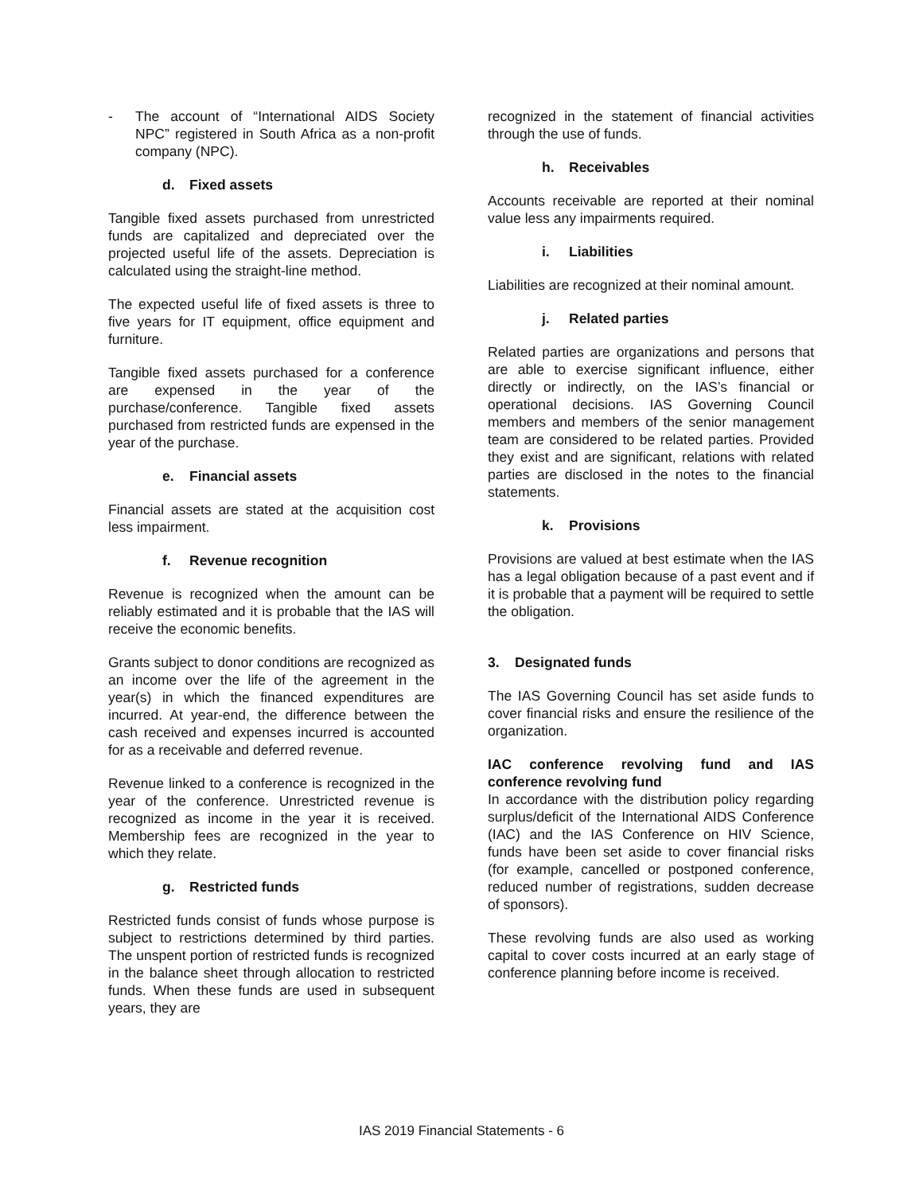- The account of “International AIDS Society NPC” registered in South Africa as a non-profit company (NPC).
d. Fixed assets
Tangible fixed assets purchased from unrestricted funds are capitalized and depreciated over the projected useful life of the assets. Depreciation is calculated using the straight-line method.
The expected useful life of fixed assets is three to five years for IT equipment, office equipment and furniture.
Tangible fixed assets purchased for a conference are expensed in the year of the purchase/conference. Tangible fixed assets purchased from restricted funds are expensed in the year of the purchase.
e. Financial assets
Financial assets are stated at the acquisition cost less impairment.
f. Revenue recognition
Revenue is recognized when the amount can be reliably estimated and it is probable that the IAS will receive the economic benefits.
Grants subject to donor conditions are recognized as an income over the life of the agreement in the year(s) in which the financed expenditures are incurred. At year-end, the difference between the cash received and expenses incurred is accounted for as a receivable and deferred revenue.
Revenue linked to a conference is recognized in the year of the conference. Unrestricted revenue is recognized as income in the year it is received. Membership fees are recognized in the year to which they relate.
g. Restricted funds
Restricted funds consist of funds whose purpose is subject to restrictions determined by third parties. The unspent portion of restricted funds is recognized in the balance sheet through allocation to restricted funds. When these funds are used in subsequent years, they are
recognized in the statement of financial activities through the use of funds.
h. Receivables
Accounts receivable are reported at their nominal value less any impairments required.
i. Liabilities
Liabilities are recognized at their nominal amount.
j. Related parties
Related parties are organizations and persons that are able to exercise significant influence, either directly or indirectly, on the IAS’s financial or operational decisions. IAS Governing Council members and members of the senior management team are considered to be related parties. Provided they exist and are significant, relations with related parties are disclosed in the notes to the financial statements.
k. Provisions
Provisions are valued at best estimate when the IAS has a legal obligation because of a past event and if it is probable that a payment will be required to settle the obligation.
3. Designated funds
The IAS Governing Council has set aside funds to cover financial risks and ensure the resilience of the organization.
IAC conference revolving fund and IAS conference revolving fund
In accordance with the distribution policy regarding surplus/deficit of the International AIDS Conference (IAC) and the IAS Conference on HIV Science, funds have been set aside to cover financial risks (for example, cancelled or postponed conference, reduced number of registrations, sudden decrease of sponsors).
These revolving funds are also used as working capital to cover costs incurred at an early stage of conference planning before income is received.
IAS 2019 Financial Statements - 6